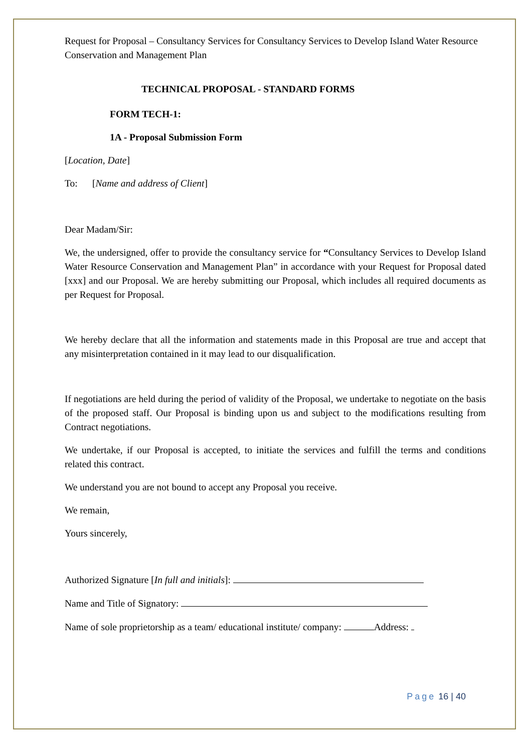Request for Proposal – Consultancy Services for Consultancy Services to Develop Island Water Resource Conservation and Management Plan
TECHNICAL PROPOSAL - STANDARD FORMS
FORM TECH-1:
1A - Proposal Submission Form
[Location, Date]
To: [Name and address of Client]
Dear Madam/Sir:
We, the undersigned, offer to provide the consultancy service for “Consultancy Services to Develop Island Water Resource Conservation and Management Plan” in accordance with your Request for Proposal dated [xxx] and our Proposal. We are hereby submitting our Proposal, which includes all required documents as per Request for Proposal.
We hereby declare that all the information and statements made in this Proposal are true and accept that any misinterpretation contained in it may lead to our disqualification.
If negotiations are held during the period of validity of the Proposal, we undertake to negotiate on the basis of the proposed staff. Our Proposal is binding upon us and subject to the modifications resulting from Contract negotiations.
We undertake, if our Proposal is accepted, to initiate the services and fulfill the terms and conditions related this contract.
We understand you are not bound to accept any Proposal you receive.
We remain,
Yours sincerely,
Authorized Signature [In full and initials]:
Name and Title of Signatory:
Name of sole proprietorship as a team/ educational institute/ company: Address:
Page 16 | 40